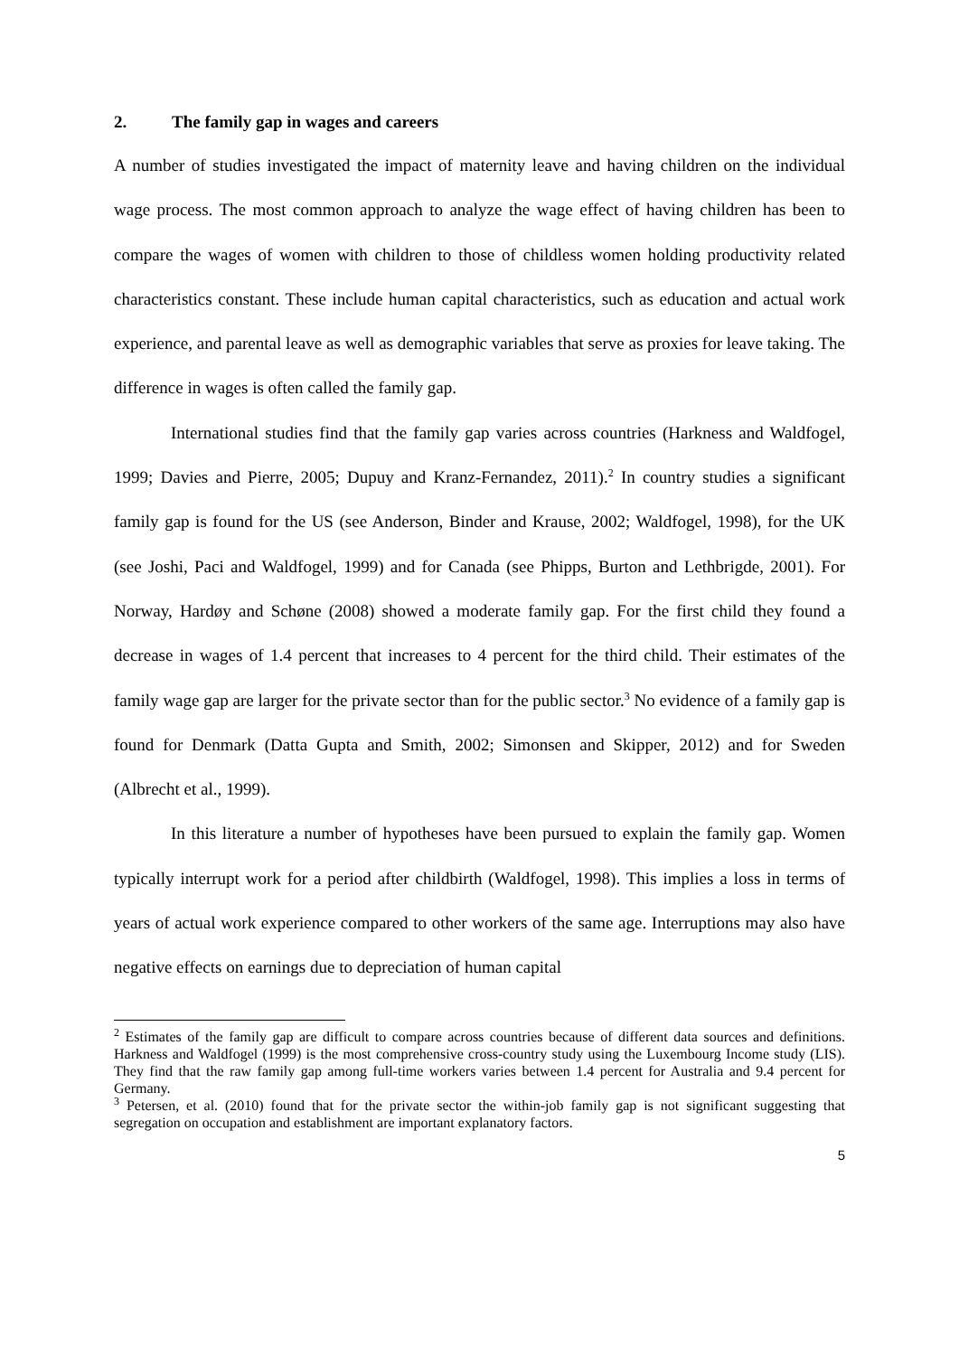2. The family gap in wages and careers
A number of studies investigated the impact of maternity leave and having children on the individual wage process. The most common approach to analyze the wage effect of having children has been to compare the wages of women with children to those of childless women holding productivity related characteristics constant. These include human capital characteristics, such as education and actual work experience, and parental leave as well as demographic variables that serve as proxies for leave taking. The difference in wages is often called the family gap.
International studies find that the family gap varies across countries (Harkness and Waldfogel, 1999; Davies and Pierre, 2005; Dupuy and Kranz-Fernandez, 2011).<sup>2</sup> In country studies a significant family gap is found for the US (see Anderson, Binder and Krause, 2002; Waldfogel, 1998), for the UK (see Joshi, Paci and Waldfogel, 1999) and for Canada (see Phipps, Burton and Lethbrigde, 2001). For Norway, Hardøy and Schøne (2008) showed a moderate family gap. For the first child they found a decrease in wages of 1.4 percent that increases to 4 percent for the third child. Their estimates of the family wage gap are larger for the private sector than for the public sector.<sup>3</sup> No evidence of a family gap is found for Denmark (Datta Gupta and Smith, 2002; Simonsen and Skipper, 2012) and for Sweden (Albrecht et al., 1999).
In this literature a number of hypotheses have been pursued to explain the family gap. Women typically interrupt work for a period after childbirth (Waldfogel, 1998). This implies a loss in terms of years of actual work experience compared to other workers of the same age. Interruptions may also have negative effects on earnings due to depreciation of human capital
<sup>2</sup> Estimates of the family gap are difficult to compare across countries because of different data sources and definitions. Harkness and Waldfogel (1999) is the most comprehensive cross-country study using the Luxembourg Income study (LIS). They find that the raw family gap among full-time workers varies between 1.4 percent for Australia and 9.4 percent for Germany.
<sup>3</sup> Petersen, et al. (2010) found that for the private sector the within-job family gap is not significant suggesting that segregation on occupation and establishment are important explanatory factors.
5